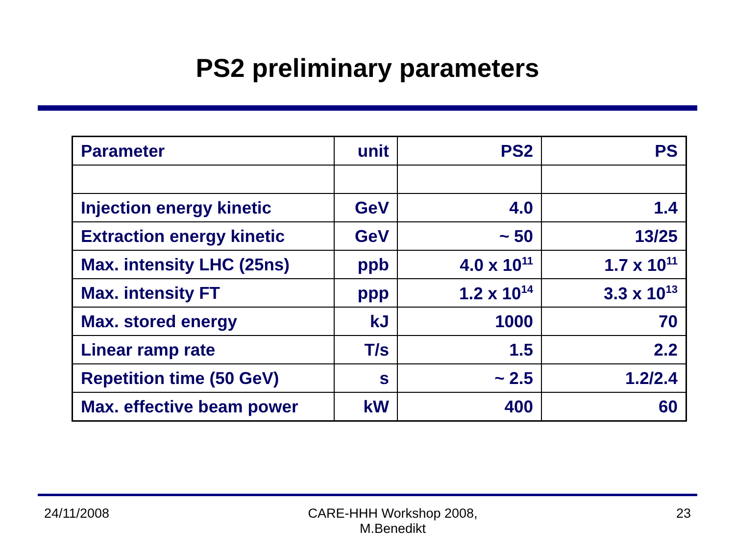PS2 preliminary parameters
| Parameter | unit | PS2 | PS |
| --- | --- | --- | --- |
| Injection energy kinetic | GeV | 4.0 | 1.4 |
| Extraction energy kinetic | GeV | ~ 50 | 13/25 |
| Max. intensity LHC (25ns) | ppb | 4.0 x 10<sup>11</sup> | 1.7 x 10<sup>11</sup> |
| Max. intensity FT | ppp | 1.2 x 10<sup>14</sup> | 3.3 x 10<sup>13</sup> |
| Max. stored energy | kJ | 1000 | 70 |
| Linear ramp rate | T/s | 1.5 | 2.2 |
| Repetition time (50 GeV) | s | ~ 2.5 | 1.2/2.4 |
| Max. effective beam power | kW | 400 | 60 |
24/11/2008 CARE-HHH Workshop 2008,
M.Benedikt
23